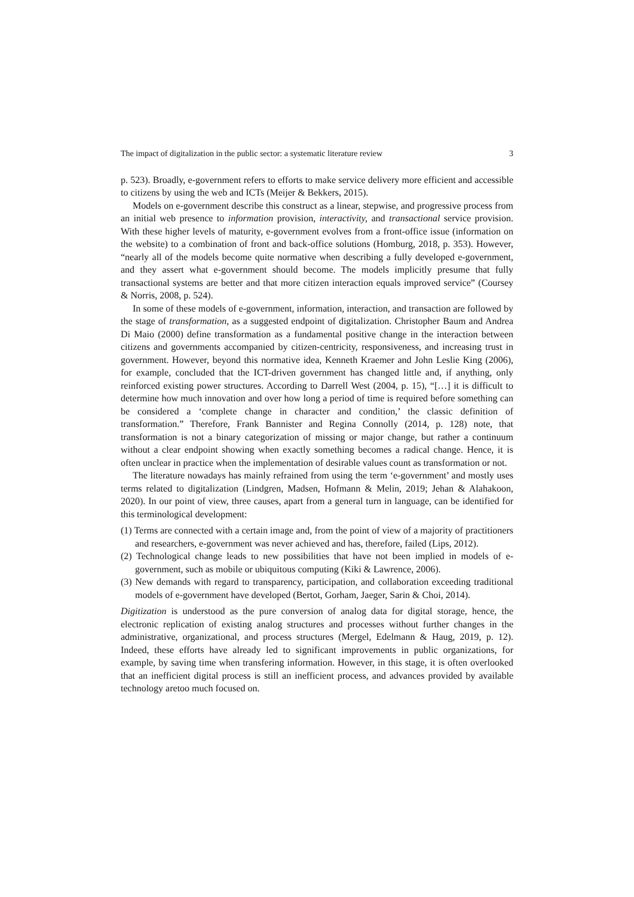The impact of digitalization in the public sector: a systematic literature review 3
p. 523). Broadly, e-government refers to efforts to make service delivery more efficient and accessible to citizens by using the web and ICTs (Meijer & Bekkers, 2015).
Models on e-government describe this construct as a linear, stepwise, and progressive process from an initial web presence to information provision, interactivity, and transactional service provision. With these higher levels of maturity, e-government evolves from a front-office issue (information on the website) to a combination of front and back-office solutions (Homburg, 2018, p. 353). However, “nearly all of the models become quite normative when describing a fully developed e-government, and they assert what e-government should become. The models implicitly presume that fully transactional systems are better and that more citizen interaction equals improved service” (Coursey & Norris, 2008, p. 524).
In some of these models of e-government, information, interaction, and transaction are followed by the stage of transformation, as a suggested endpoint of digitalization. Christopher Baum and Andrea Di Maio (2000) define transformation as a fundamental positive change in the interaction between citizens and governments accompanied by citizen-centricity, responsiveness, and increasing trust in government. However, beyond this normative idea, Kenneth Kraemer and John Leslie King (2006), for example, concluded that the ICT-driven government has changed little and, if anything, only reinforced existing power structures. According to Darrell West (2004, p. 15), “[…] it is difficult to determine how much innovation and over how long a period of time is required before something can be considered a ‘complete change in character and condition,’ the classic definition of transformation.” Therefore, Frank Bannister and Regina Connolly (2014, p. 128) note, that transformation is not a binary categorization of missing or major change, but rather a continuum without a clear endpoint showing when exactly something becomes a radical change. Hence, it is often unclear in practice when the implementation of desirable values count as transformation or not.
The literature nowadays has mainly refrained from using the term ‘e-government’ and mostly uses terms related to digitalization (Lindgren, Madsen, Hofmann & Melin, 2019; Jehan & Alahakoon, 2020). In our point of view, three causes, apart from a general turn in language, can be identified for this terminological development:
(1) Terms are connected with a certain image and, from the point of view of a majority of practitioners and researchers, e-government was never achieved and has, therefore, failed (Lips, 2012).
(2) Technological change leads to new possibilities that have not been implied in models of e-government, such as mobile or ubiquitous computing (Kiki & Lawrence, 2006).
(3) New demands with regard to transparency, participation, and collaboration exceeding traditional models of e-government have developed (Bertot, Gorham, Jaeger, Sarin & Choi, 2014).
Digitization is understood as the pure conversion of analog data for digital storage, hence, the electronic replication of existing analog structures and processes without further changes in the administrative, organizational, and process structures (Mergel, Edelmann & Haug, 2019, p. 12). Indeed, these efforts have already led to significant improvements in public organizations, for example, by saving time when transfering information. However, in this stage, it is often overlooked that an inefficient digital process is still an inefficient process, and advances provided by available technology aretoo much focused on.